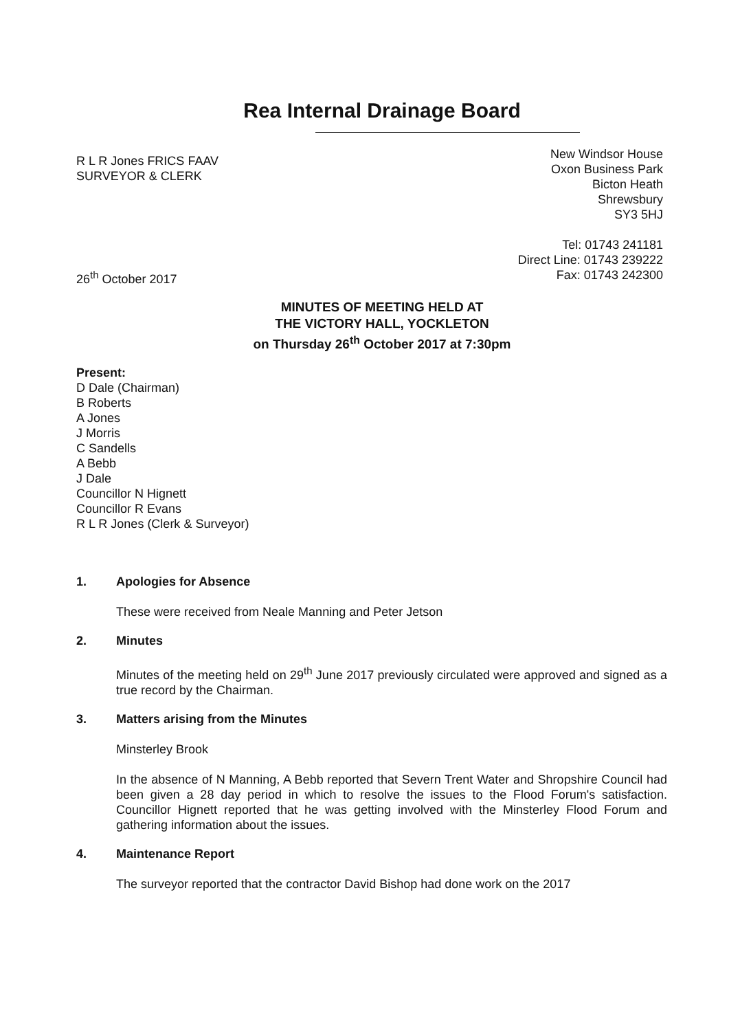Rea Internal Drainage Board
R L R Jones FRICS FAAV
SURVEYOR & CLERK
New Windsor House
Oxon Business Park
Bicton Heath
Shrewsbury
SY3 5HJ
Tel: 01743 241181
Direct Line: 01743 239222
Fax: 01743 242300
26<sup>th</sup> October 2017
MINUTES OF MEETING HELD AT
THE VICTORY HALL, YOCKLETON
on Thursday 26<sup>th</sup> October 2017 at 7:30pm
Present:
D Dale (Chairman)
B Roberts
A Jones
J Morris
C Sandells
A Bebb
J Dale
Councillor N Hignett
Councillor R Evans
R L R Jones (Clerk & Surveyor)
1. Apologies for Absence
These were received from Neale Manning and Peter Jetson
2. Minutes
Minutes of the meeting held on 29<sup>th</sup> June 2017 previously circulated were approved and signed as a true record by the Chairman.
3. Matters arising from the Minutes
Minsterley Brook
In the absence of N Manning, A Bebb reported that Severn Trent Water and Shropshire Council had been given a 28 day period in which to resolve the issues to the Flood Forum's satisfaction. Councillor Hignett reported that he was getting involved with the Minsterley Flood Forum and gathering information about the issues.
4. Maintenance Report
The surveyor reported that the contractor David Bishop had done work on the 2017